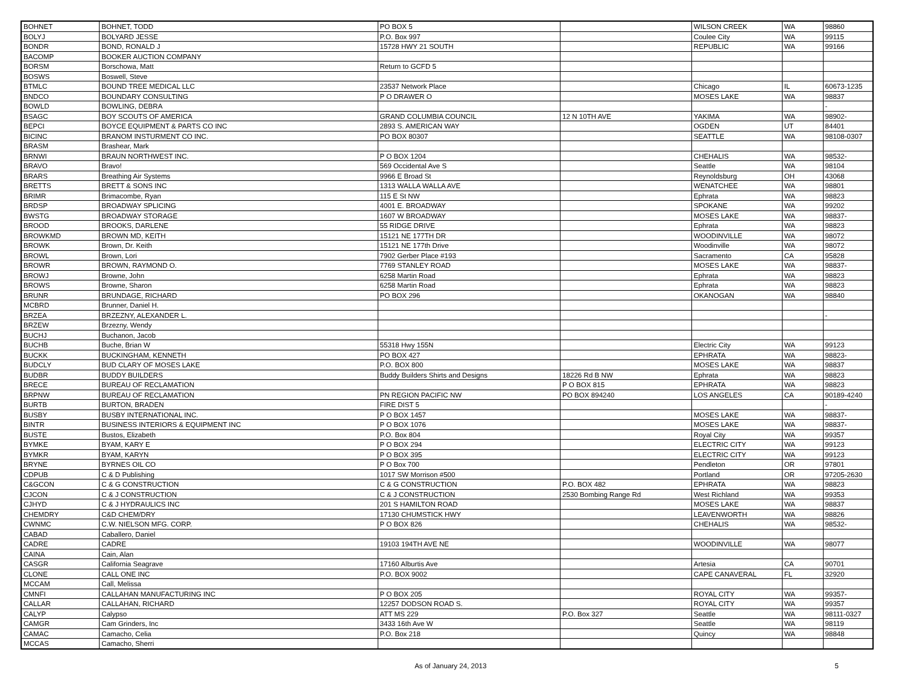| BOHNET | BOHNET, TODD | PO BOX 5 | | WILSON CREEK | WA | 98860 |
| BOLYJ | BOLYARD JESSE | P.O. Box 997 | | Coulee City | WA | 99115 |
| BONDR | BOND, RONALD J | 15728 HWY 21 SOUTH | | REPUBLIC | WA | 99166 |
| BACOMP | BOOKER AUCTION COMPANY | | | | | |
| BORSM | Borschowa, Matt | Return to GCFD 5 | | | | |
| BOSWS | Boswell, Steve | | | | | |
| BTMLC | BOUND TREE MEDICAL LLC | 23537 Network Place | | Chicago | IL | 60673-1235 |
| BNDCO | BOUNDARY CONSULTING | P O DRAWER O | | MOSES LAKE | WA | 98837 |
| BOWLD | BOWLING, DEBRA | | | | | - |
| BSAGC | BOY SCOUTS OF AMERICA | GRAND COLUMBIA COUNCIL | 12 N 10TH AVE | YAKIMA | WA | 98902- |
| BEPCI | BOYCE EQUIPMENT & PARTS CO INC | 2893 S. AMERICAN WAY | | OGDEN | UT | 84401 |
| BICINC | BRANOM INSTURMENT CO INC. | PO BOX 80307 | | SEATTLE | WA | 98108-0307 |
| BRASM | Brashear, Mark | | | | | |
| BRNWI | BRAUN NORTHWEST INC. | P O BOX 1204 | | CHEHALIS | WA | 98532- |
| BRAVO | Bravo! | 569 Occidental Ave S | | Seattle | WA | 98104 |
| BRARS | Breathing Air Systems | 9966 E Broad St | | Reynoldsburg | OH | 43068 |
| BRETTS | BRETT & SONS INC | 1313 WALLA WALLA AVE | | WENATCHEE | WA | 98801 |
| BRIMR | Brimacombe, Ryan | 115 E St NW | | Ephrata | WA | 98823 |
| BRDSP | BROADWAY SPLICING | 4001 E. BROADWAY | | SPOKANE | WA | 99202 |
| BWSTG | BROADWAY STORAGE | 1607 W BROADWAY | | MOSES LAKE | WA | 98837- |
| BROOD | BROOKS, DARLENE | 55 RIDGE DRIVE | | Ephrata | WA | 98823 |
| BROWKMD | BROWN MD, KEITH | 15121 NE 177TH DR | | WOODINVILLE | WA | 98072 |
| BROWK | Brown, Dr. Keith | 15121 NE 177th Drive | | Woodinville | WA | 98072 |
| BROWL | Brown, Lori | 7902 Gerber Place #193 | | Sacramento | CA | 95828 |
| BROWR | BROWN, RAYMOND O. | 7769 STANLEY ROAD | | MOSES LAKE | WA | 98837- |
| BROWJ | Browne, John | 6258 Martin Road | | Ephrata | WA | 98823 |
| BROWS | Browne, Sharon | 6258 Martin Road | | Ephrata | WA | 98823 |
| BRUNR | BRUNDAGE, RICHARD | PO BOX 296 | | OKANOGAN | WA | 98840 |
| MCBRD | Brunner, Daniel H. | | | | | |
| BRZEA | BRZEZNY, ALEXANDER L. | | | | | - |
| BRZEW | Brzezny, Wendy | | | | | |
| BUCHJ | Buchanon, Jacob | | | | | |
| BUCHB | Buche, Brian W | 55318 Hwy 155N | | Electric City | WA | 99123 |
| BUCKK | BUCKINGHAM, KENNETH | PO BOX 427 | | EPHRATA | WA | 98823- |
| BUDCLY | BUD CLARY OF MOSES LAKE | P.O. BOX 800 | | MOSES LAKE | WA | 98837 |
| BUDBR | BUDDY BUILDERS | Buddy Builders Shirts and Designs | 18226 Rd B NW | Ephrata | WA | 98823 |
| BRECE | BUREAU OF RECLAMATION | | P O BOX 815 | EPHRATA | WA | 98823 |
| BRPNW | BUREAU OF RECLAMATION | PN REGION PACIFIC NW | PO BOX 894240 | LOS ANGELES | CA | 90189-4240 |
| BURTB | BURTON, BRADEN | FIRE DIST 5 | | | | - |
| BUSBY | BUSBY INTERNATIONAL INC. | P O BOX 1457 | | MOSES LAKE | WA | 98837- |
| BINTR | BUSINESS INTERIORS & EQUIPMENT INC | P O BOX 1076 | | MOSES LAKE | WA | 98837- |
| BUSTE | Bustos, Elizabeth | P.O. Box 804 | | Royal City | WA | 99357 |
| BYMKE | BYAM, KARY E | P O BOX 294 | | ELECTRIC CITY | WA | 99123 |
| BYMKR | BYAM, KARYN | P O BOX 395 | | ELECTRIC CITY | WA | 99123 |
| BRYNE | BYRNES OIL CO | P O Box 700 | | Pendleton | OR | 97801 |
| CDPUB | C & D Publishing | 1017 SW Morrison #500 | | Portland | OR | 97205-2630 |
| C&GCON | C & G CONSTRUCTION | C & G CONSTRUCTION | P.O. BOX 482 | EPHRATA | WA | 98823 |
| CJCON | C & J CONSTRUCTION | C & J CONSTRUCTION | 2530 Bombing Range Rd | West Richland | WA | 99353 |
| CJHYD | C & J HYDRAULICS INC | 201 S HAMILTON ROAD | | MOSES LAKE | WA | 98837 |
| CHEMDRY | C&D CHEM/DRY | 17130 CHUMSTICK HWY | | LEAVENWORTH | WA | 98826 |
| CWNMC | C.W. NIELSON MFG. CORP. | P O BOX 826 | | CHEHALIS | WA | 98532- |
| CABAD | Caballero, Daniel | | | | | |
| CADRE | CADRE | 19103 194TH AVE NE | | WOODINVILLE | WA | 98077 |
| CAINA | Cain, Alan | | | | | |
| CASGR | California Seagrave | 17160 Alburtis Ave | | Artesia | CA | 90701 |
| CLONE | CALL ONE INC | P.O. BOX 9002 | | CAPE CANAVERAL | FL | 32920 |
| MCCAM | Call, Melissa | | | | | |
| CMNFI | CALLAHAN MANUFACTURING INC | P O BOX 205 | | ROYAL CITY | WA | 99357- |
| CALLAR | CALLAHAN, RICHARD | 12257 DODSON ROAD S. | | ROYAL CITY | WA | 99357 |
| CALYP | Calypso | ATT MS 229 | P.O. Box 327 | Seattle | WA | 98111-0327 |
| CAMGR | Cam Grinders, Inc | 3433 16th Ave W | | Seattle | WA | 98119 |
| CAMAC | Camacho, Celia | P.O. Box 218 | | Quincy | WA | 98848 |
| MCCAS | Camacho, Sherri | | | | | |
As of January 24, 2013 5